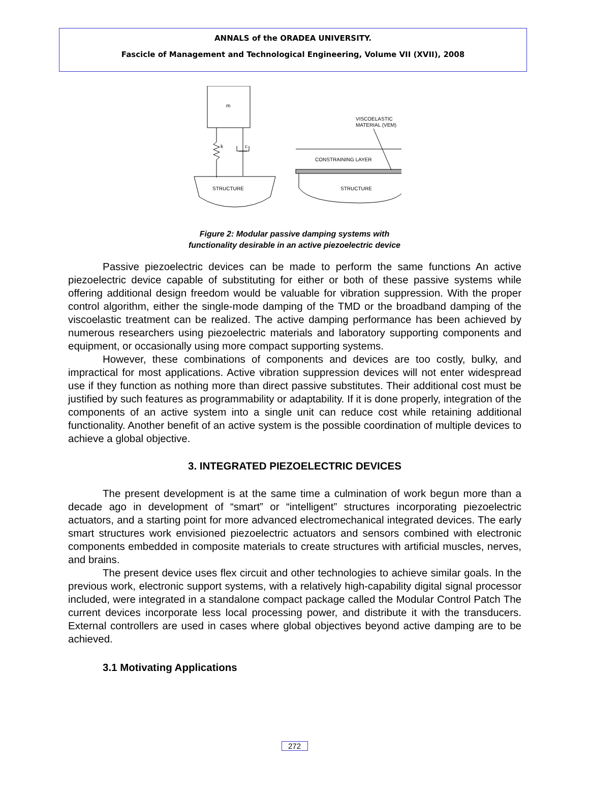ANNALS of the ORADEA UNIVERSITY.
Fascicle of Management and Technological Engineering, Volume VII (XVII), 2008
m
k
c
STRUCTURE
CONSTRAINING LAYER
STRUCTURE
VISCOELASTIC
MATERIAL (VEM)
Figure 2: Modular passive damping systems with
functionality desirable in an active piezoelectric device
Passive piezoelectric devices can be made to perform the same functions An active piezoelectric device capable of substituting for either or both of these passive systems while offering additional design freedom would be valuable for vibration suppression. With the proper control algorithm, either the single-mode damping of the TMD or the broadband damping of the viscoelastic treatment can be realized. The active damping performance has been achieved by numerous researchers using piezoelectric materials and laboratory supporting components and equipment, or occasionally using more compact supporting systems.
However, these combinations of components and devices are too costly, bulky, and impractical for most applications. Active vibration suppression devices will not enter widespread use if they function as nothing more than direct passive substitutes. Their additional cost must be justified by such features as programmability or adaptability. If it is done properly, integration of the components of an active system into a single unit can reduce cost while retaining additional functionality. Another benefit of an active system is the possible coordination of multiple devices to achieve a global objective.
3. INTEGRATED PIEZOELECTRIC DEVICES
The present development is at the same time a culmination of work begun more than a decade ago in development of “smart” or “intelligent” structures incorporating piezoelectric actuators, and a starting point for more advanced electromechanical integrated devices. The early smart structures work envisioned piezoelectric actuators and sensors combined with electronic components embedded in composite materials to create structures with artificial muscles, nerves, and brains.
The present device uses flex circuit and other technologies to achieve similar goals. In the previous work, electronic support systems, with a relatively high-capability digital signal processor included, were integrated in a standalone compact package called the Modular Control Patch The current devices incorporate less local processing power, and distribute it with the transducers. External controllers are used in cases where global objectives beyond active damping are to be achieved.
3.1 Motivating Applications
272